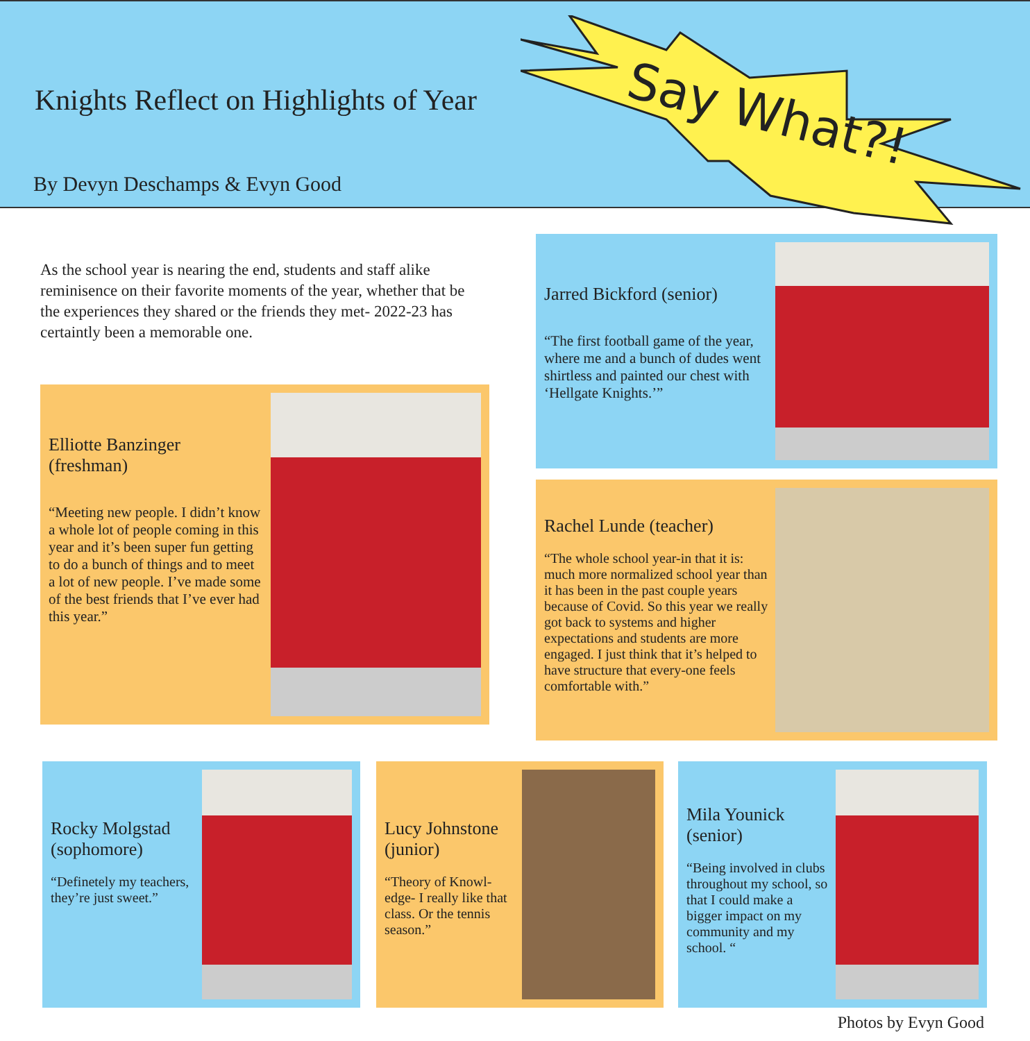Knights Reflect on Highlights of Year
By Devyn Deschamps & Evyn Good
Say What?!
As the school year is nearing the end, students and staff alike reminisence on their favorite moments of the year, whether that be the experiences they shared or the friends they met- 2022-23 has certaintly been a memorable one.
Elliotte Banzinger (freshman)
“Meeting new people. I didn’t know a whole lot of people coming in this year and it’s been super fun getting to do a bunch of things and to meet a lot of new people. I’ve made some of the best friends that I’ve ever had this year.”
Jarred Bickford (senior)
“The first football game of the year, where me and a bunch of dudes went shirtless and painted our chest with ‘Hellgate Knights.’”
Rachel Lunde (teacher)
“The whole school year-in that it is: much more normalized school year than it has been in the past couple years because of Covid. So this year we really got back to systems and higher expectations and students are more engaged. I just think that it’s helped to have structure that every-one feels comfortable with.”
Rocky Molgstad (sophomore)
“Definetely my teachers, they’re just sweet.”
Lucy Johnstone (junior)
“Theory of Knowl-edge- I really like that class. Or the tennis season.”
Mila Younick (senior)
“Being involved in clubs throughout my school, so that I could make a bigger impact on my community and my school. “
Photos by Evyn Good